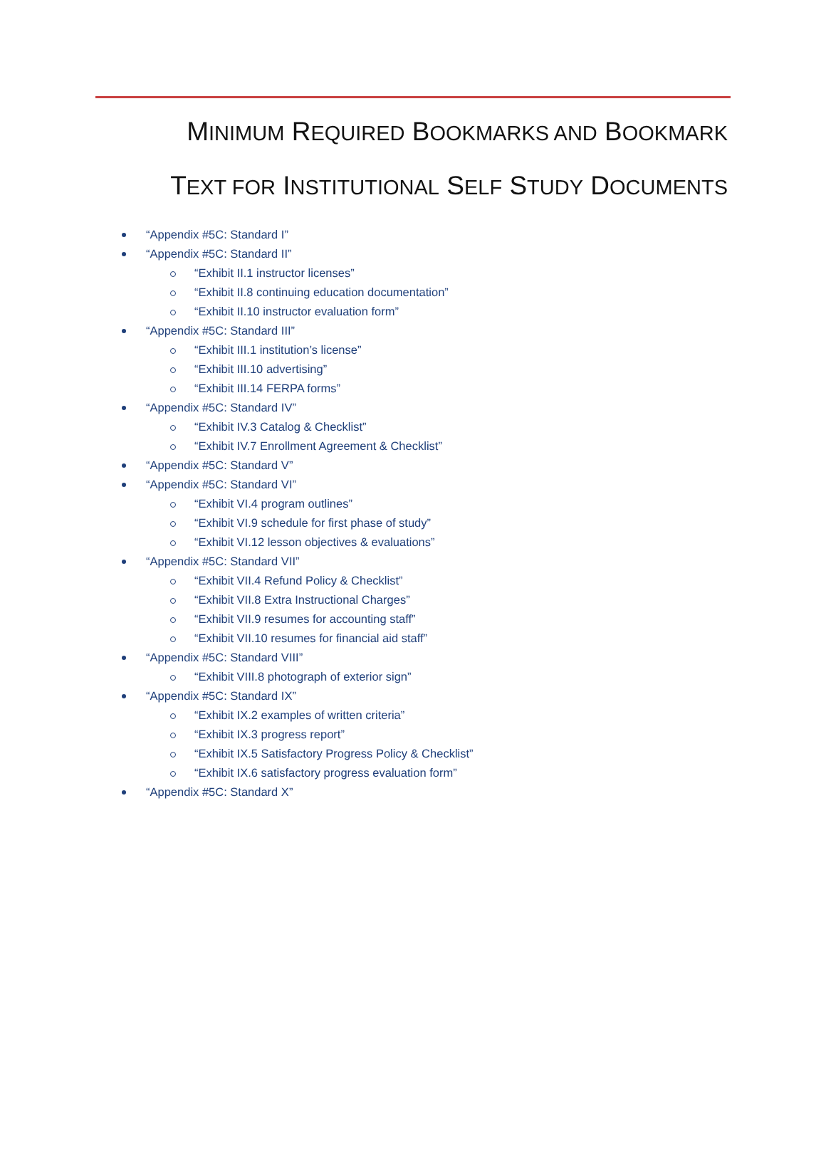MINIMUM REQUIRED BOOKMARKS AND BOOKMARK
TEXT FOR INSTITUTIONAL SELF STUDY DOCUMENTS
“Appendix #5C: Standard I”
“Appendix #5C: Standard II”
“Exhibit II.1 instructor licenses”
“Exhibit II.8 continuing education documentation”
“Exhibit II.10 instructor evaluation form”
“Appendix #5C: Standard III”
“Exhibit III.1 institution’s license”
“Exhibit III.10 advertising”
“Exhibit III.14 FERPA forms”
“Appendix #5C: Standard IV”
“Exhibit IV.3 Catalog & Checklist”
“Exhibit IV.7 Enrollment Agreement & Checklist”
“Appendix #5C: Standard V”
“Appendix #5C: Standard VI”
“Exhibit VI.4 program outlines”
“Exhibit VI.9 schedule for first phase of study”
“Exhibit VI.12 lesson objectives & evaluations”
“Appendix #5C: Standard VII”
“Exhibit VII.4 Refund Policy & Checklist”
“Exhibit VII.8 Extra Instructional Charges”
“Exhibit VII.9 resumes for accounting staff”
“Exhibit VII.10 resumes for financial aid staff”
“Appendix #5C: Standard VIII”
“Exhibit VIII.8 photograph of exterior sign”
“Appendix #5C: Standard IX”
“Exhibit IX.2 examples of written criteria”
“Exhibit IX.3 progress report”
“Exhibit IX.5 Satisfactory Progress Policy & Checklist”
“Exhibit IX.6 satisfactory progress evaluation form”
“Appendix #5C: Standard X”